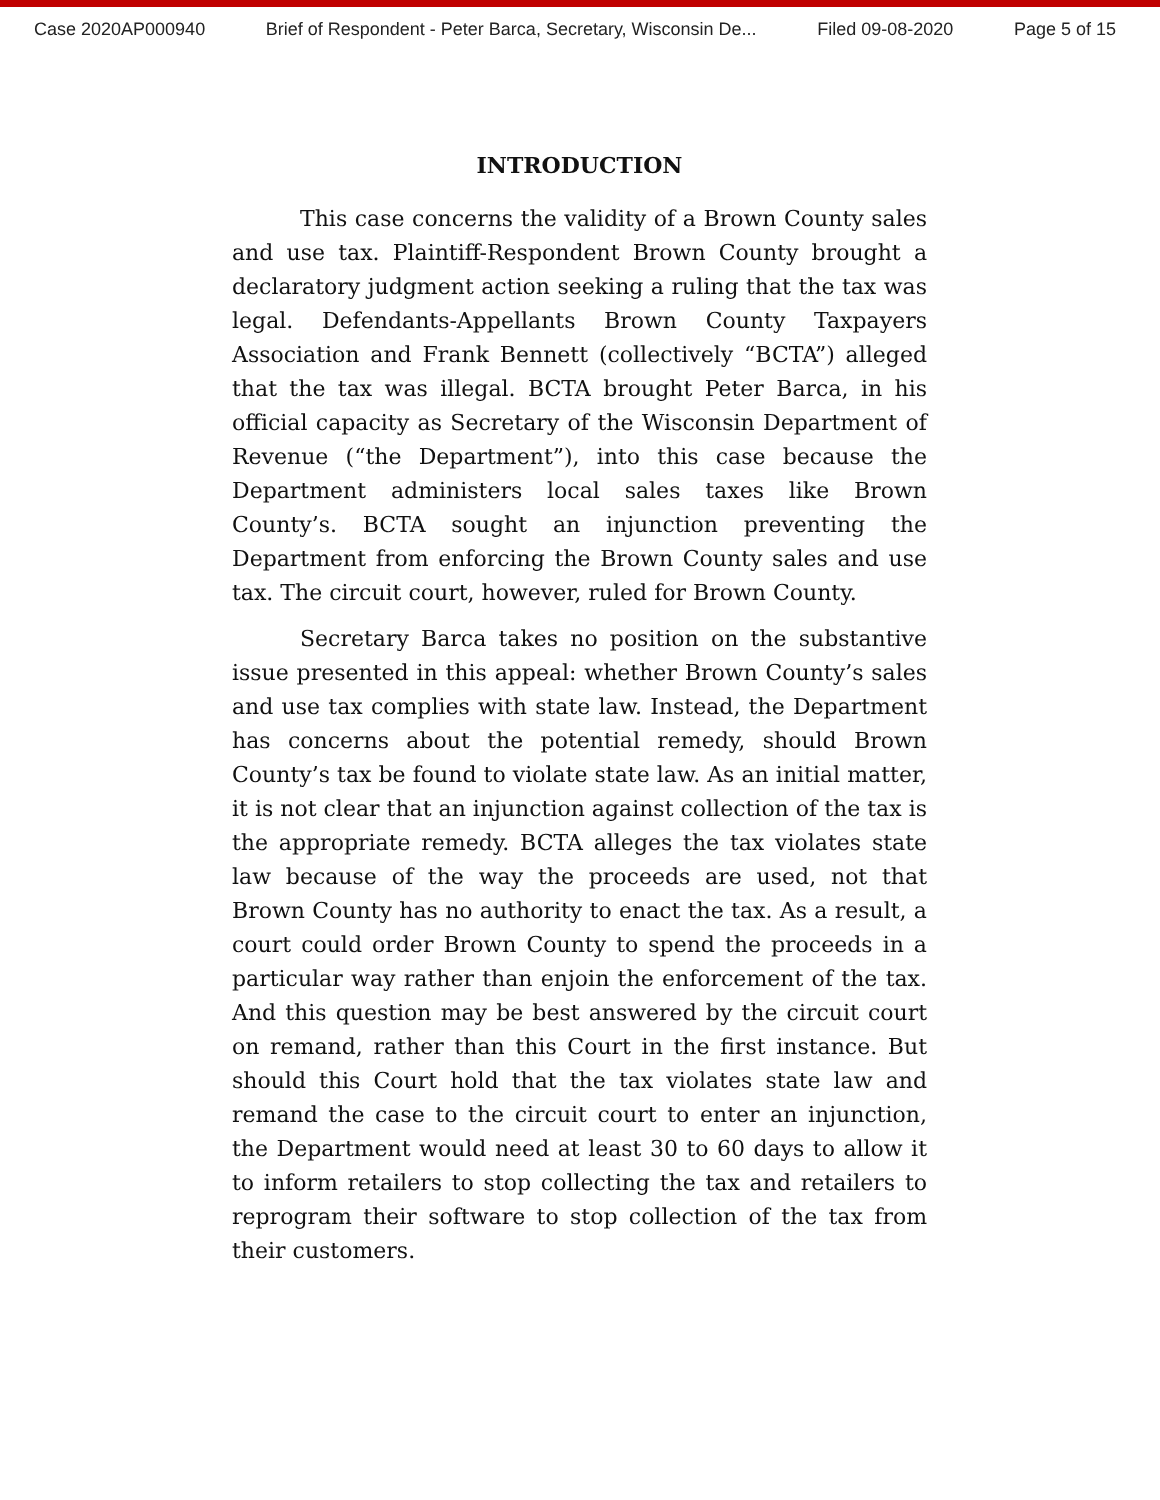Case 2020AP000940 Brief of Respondent - Peter Barca, Secretary, Wisconsin De... Filed 09-08-2020 Page 5 of 15
INTRODUCTION
This case concerns the validity of a Brown County sales and use tax. Plaintiff-Respondent Brown County brought a declaratory judgment action seeking a ruling that the tax was legal. Defendants-Appellants Brown County Taxpayers Association and Frank Bennett (collectively “BCTA”) alleged that the tax was illegal. BCTA brought Peter Barca, in his official capacity as Secretary of the Wisconsin Department of Revenue (“the Department”), into this case because the Department administers local sales taxes like Brown County’s. BCTA sought an injunction preventing the Department from enforcing the Brown County sales and use tax. The circuit court, however, ruled for Brown County.
Secretary Barca takes no position on the substantive issue presented in this appeal: whether Brown County’s sales and use tax complies with state law. Instead, the Department has concerns about the potential remedy, should Brown County’s tax be found to violate state law. As an initial matter, it is not clear that an injunction against collection of the tax is the appropriate remedy. BCTA alleges the tax violates state law because of the way the proceeds are used, not that Brown County has no authority to enact the tax. As a result, a court could order Brown County to spend the proceeds in a particular way rather than enjoin the enforcement of the tax. And this question may be best answered by the circuit court on remand, rather than this Court in the first instance. But should this Court hold that the tax violates state law and remand the case to the circuit court to enter an injunction, the Department would need at least 30 to 60 days to allow it to inform retailers to stop collecting the tax and retailers to reprogram their software to stop collection of the tax from their customers.